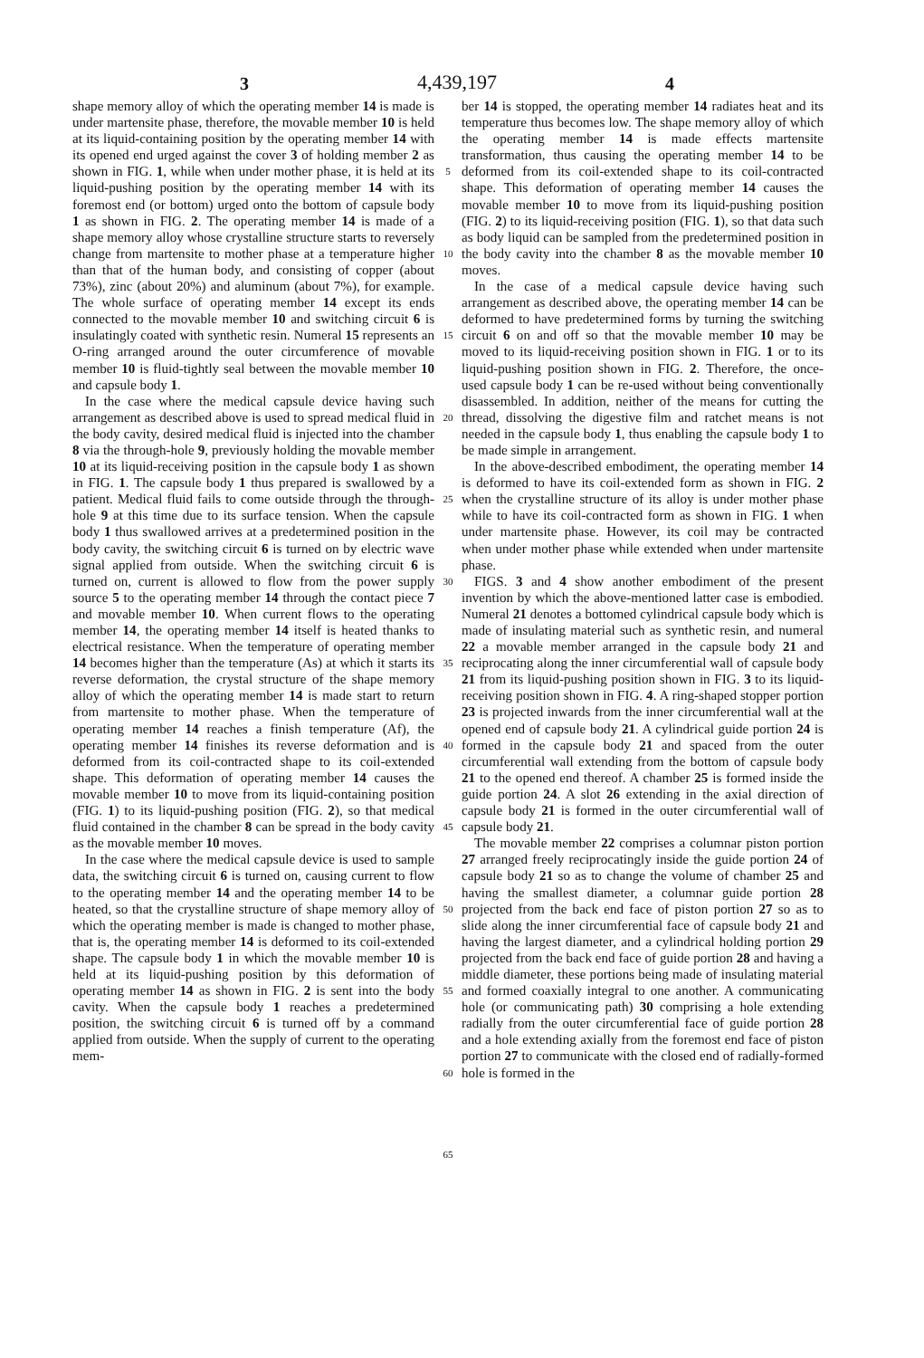3 4,439,197 4
shape memory alloy of which the operating member 14 is made is under martensite phase, therefore, the movable member 10 is held at its liquid-containing position by the operating member 14 with its opened end urged against the cover 3 of holding member 2 as shown in FIG. 1, while when under mother phase, it is held at its liquid-pushing position by the operating member 14 with its foremost end (or bottom) urged onto the bottom of capsule body 1 as shown in FIG. 2. The operating member 14 is made of a shape memory alloy whose crystalline structure starts to reversely change from martensite to mother phase at a temperature higher than that of the human body, and consisting of copper (about 73%), zinc (about 20%) and aluminum (about 7%), for example. The whole surface of operating member 14 except its ends connected to the movable member 10 and switching circuit 6 is insulatingly coated with synthetic resin. Numeral 15 represents an O-ring arranged around the outer circumference of movable member 10 is fluid-tightly seal between the movable member 10 and capsule body 1.
In the case where the medical capsule device having such arrangement as described above is used to spread medical fluid in the body cavity, desired medical fluid is injected into the chamber 8 via the through-hole 9, previously holding the movable member 10 at its liquid-receiving position in the capsule body 1 as shown in FIG. 1. The capsule body 1 thus prepared is swallowed by a patient. Medical fluid fails to come outside through the through-hole 9 at this time due to its surface tension. When the capsule body 1 thus swallowed arrives at a predetermined position in the body cavity, the switching circuit 6 is turned on by electric wave signal applied from outside. When the switching circuit 6 is turned on, current is allowed to flow from the power supply source 5 to the operating member 14 through the contact piece 7 and movable member 10. When current flows to the operating member 14, the operating member 14 itself is heated thanks to electrical resistance. When the temperature of operating member 14 becomes higher than the temperature (As) at which it starts its reverse deformation, the crystal structure of the shape memory alloy of which the operating member 14 is made start to return from martensite to mother phase. When the temperature of operating member 14 reaches a finish temperature (Af), the operating member 14 finishes its reverse deformation and is deformed from its coil-contracted shape to its coil-extended shape. This deformation of operating member 14 causes the movable member 10 to move from its liquid-containing position (FIG. 1) to its liquid-pushing position (FIG. 2), so that medical fluid contained in the chamber 8 can be spread in the body cavity as the movable member 10 moves.
In the case where the medical capsule device is used to sample data, the switching circuit 6 is turned on, causing current to flow to the operating member 14 and the operating member 14 to be heated, so that the crystalline structure of shape memory alloy of which the operating member is made is changed to mother phase, that is, the operating member 14 is deformed to its coil-extended shape. The capsule body 1 in which the movable member 10 is held at its liquid-pushing position by this deformation of operating member 14 as shown in FIG. 2 is sent into the body cavity. When the capsule body 1 reaches a predetermined position, the switching circuit 6 is turned off by a command applied from outside. When the supply of current to the operating mem-
5
10
15
20
25
30
35
40
45
50
55
60
65
ber 14 is stopped, the operating member 14 radiates heat and its temperature thus becomes low. The shape memory alloy of which the operating member 14 is made effects martensite transformation, thus causing the operating member 14 to be deformed from its coil-extended shape to its coil-contracted shape. This deformation of operating member 14 causes the movable member 10 to move from its liquid-pushing position (FIG. 2) to its liquid-receiving position (FIG. 1), so that data such as body liquid can be sampled from the predetermined position in the body cavity into the chamber 8 as the movable member 10 moves.
In the case of a medical capsule device having such arrangement as described above, the operating member 14 can be deformed to have predetermined forms by turning the switching circuit 6 on and off so that the movable member 10 may be moved to its liquid-receiving position shown in FIG. 1 or to its liquid-pushing position shown in FIG. 2. Therefore, the once-used capsule body 1 can be re-used without being conventionally disassembled. In addition, neither of the means for cutting the thread, dissolving the digestive film and ratchet means is not needed in the capsule body 1, thus enabling the capsule body 1 to be made simple in arrangement.
In the above-described embodiment, the operating member 14 is deformed to have its coil-extended form as shown in FIG. 2 when the crystalline structure of its alloy is under mother phase while to have its coil-contracted form as shown in FIG. 1 when under martensite phase. However, its coil may be contracted when under mother phase while extended when under martensite phase.
FIGS. 3 and 4 show another embodiment of the present invention by which the above-mentioned latter case is embodied. Numeral 21 denotes a bottomed cylindrical capsule body which is made of insulating material such as synthetic resin, and numeral 22 a movable member arranged in the capsule body 21 and reciprocating along the inner circumferential wall of capsule body 21 from its liquid-pushing position shown in FIG. 3 to its liquid-receiving position shown in FIG. 4. A ring-shaped stopper portion 23 is projected inwards from the inner circumferential wall at the opened end of capsule body 21. A cylindrical guide portion 24 is formed in the capsule body 21 and spaced from the outer circumferential wall extending from the bottom of capsule body 21 to the opened end thereof. A chamber 25 is formed inside the guide portion 24. A slot 26 extending in the axial direction of capsule body 21 is formed in the outer circumferential wall of capsule body 21.
The movable member 22 comprises a columnar piston portion 27 arranged freely reciprocatingly inside the guide portion 24 of capsule body 21 so as to change the volume of chamber 25 and having the smallest diameter, a columnar guide portion 28 projected from the back end face of piston portion 27 so as to slide along the inner circumferential face of capsule body 21 and having the largest diameter, and a cylindrical holding portion 29 projected from the back end face of guide portion 28 and having a middle diameter, these portions being made of insulating material and formed coaxially integral to one another. A communicating hole (or communicating path) 30 comprising a hole extending radially from the outer circumferential face of guide portion 28 and a hole extending axially from the foremost end face of piston portion 27 to communicate with the closed end of radially-formed hole is formed in the